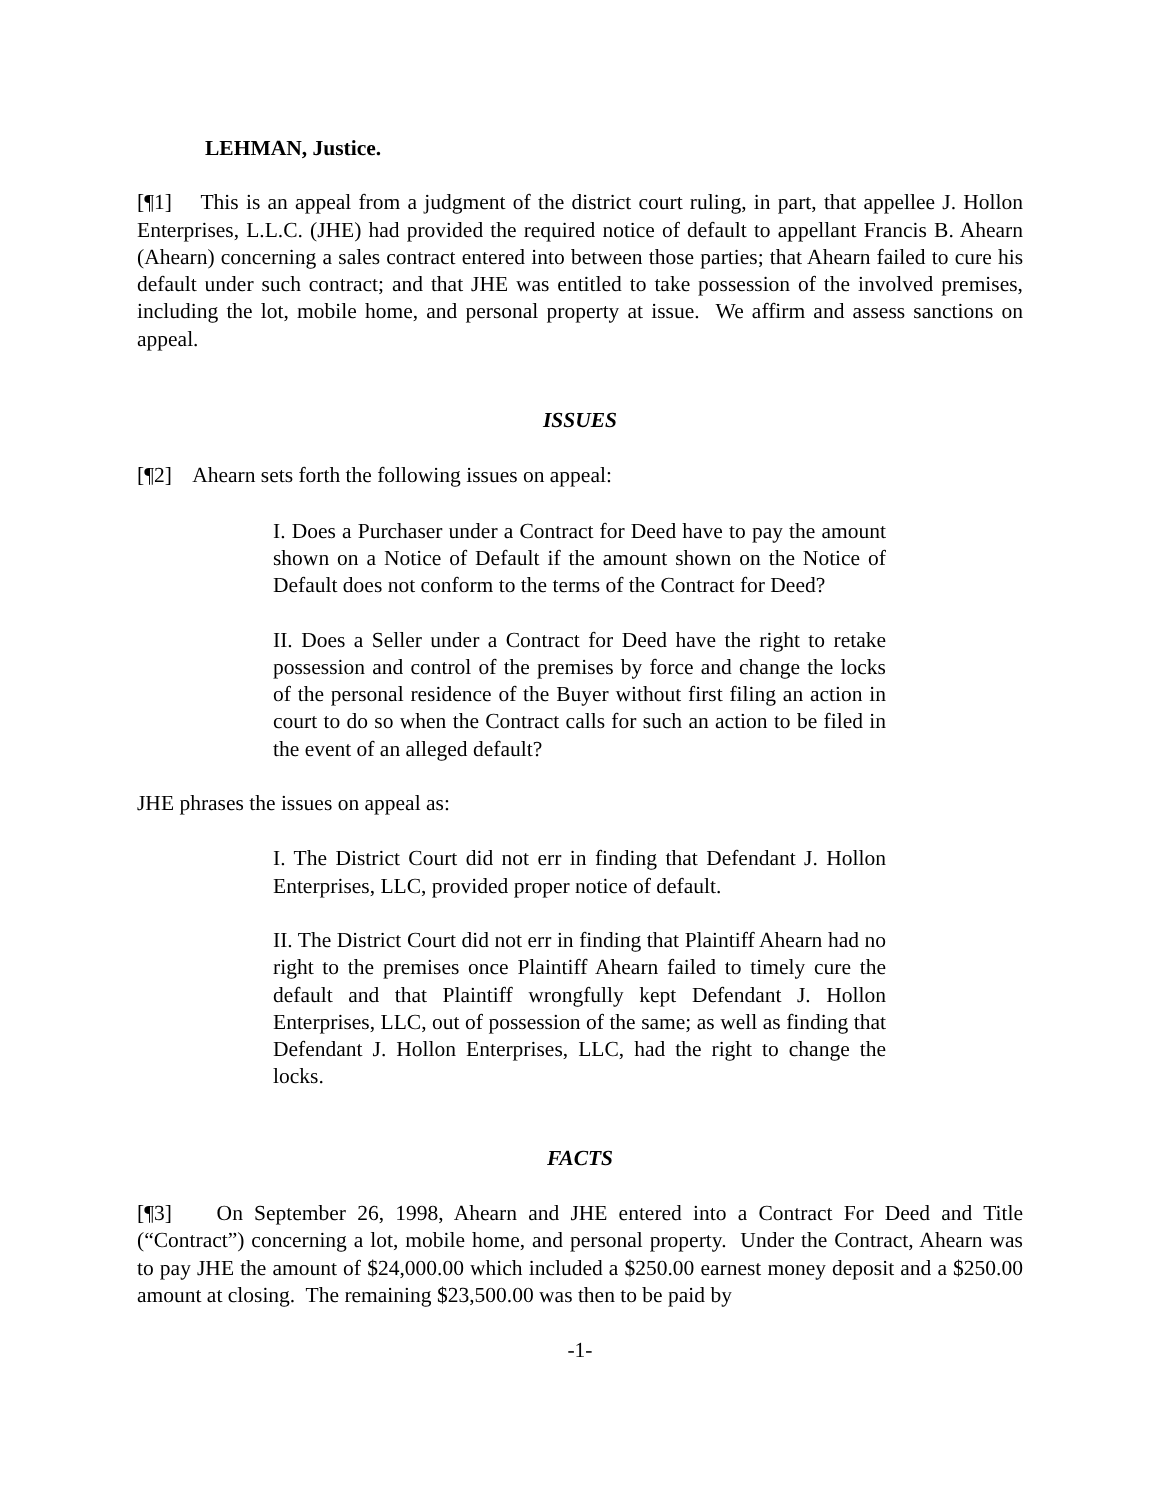LEHMAN, Justice.
[¶1] This is an appeal from a judgment of the district court ruling, in part, that appellee J. Hollon Enterprises, L.L.C. (JHE) had provided the required notice of default to appellant Francis B. Ahearn (Ahearn) concerning a sales contract entered into between those parties; that Ahearn failed to cure his default under such contract; and that JHE was entitled to take possession of the involved premises, including the lot, mobile home, and personal property at issue. We affirm and assess sanctions on appeal.
ISSUES
[¶2] Ahearn sets forth the following issues on appeal:
I. Does a Purchaser under a Contract for Deed have to pay the amount shown on a Notice of Default if the amount shown on the Notice of Default does not conform to the terms of the Contract for Deed?
II. Does a Seller under a Contract for Deed have the right to retake possession and control of the premises by force and change the locks of the personal residence of the Buyer without first filing an action in court to do so when the Contract calls for such an action to be filed in the event of an alleged default?
JHE phrases the issues on appeal as:
I. The District Court did not err in finding that Defendant J. Hollon Enterprises, LLC, provided proper notice of default.
II. The District Court did not err in finding that Plaintiff Ahearn had no right to the premises once Plaintiff Ahearn failed to timely cure the default and that Plaintiff wrongfully kept Defendant J. Hollon Enterprises, LLC, out of possession of the same; as well as finding that Defendant J. Hollon Enterprises, LLC, had the right to change the locks.
FACTS
[¶3] On September 26, 1998, Ahearn and JHE entered into a Contract For Deed and Title (“Contract”) concerning a lot, mobile home, and personal property. Under the Contract, Ahearn was to pay JHE the amount of $24,000.00 which included a $250.00 earnest money deposit and a $250.00 amount at closing. The remaining $23,500.00 was then to be paid by
-1-